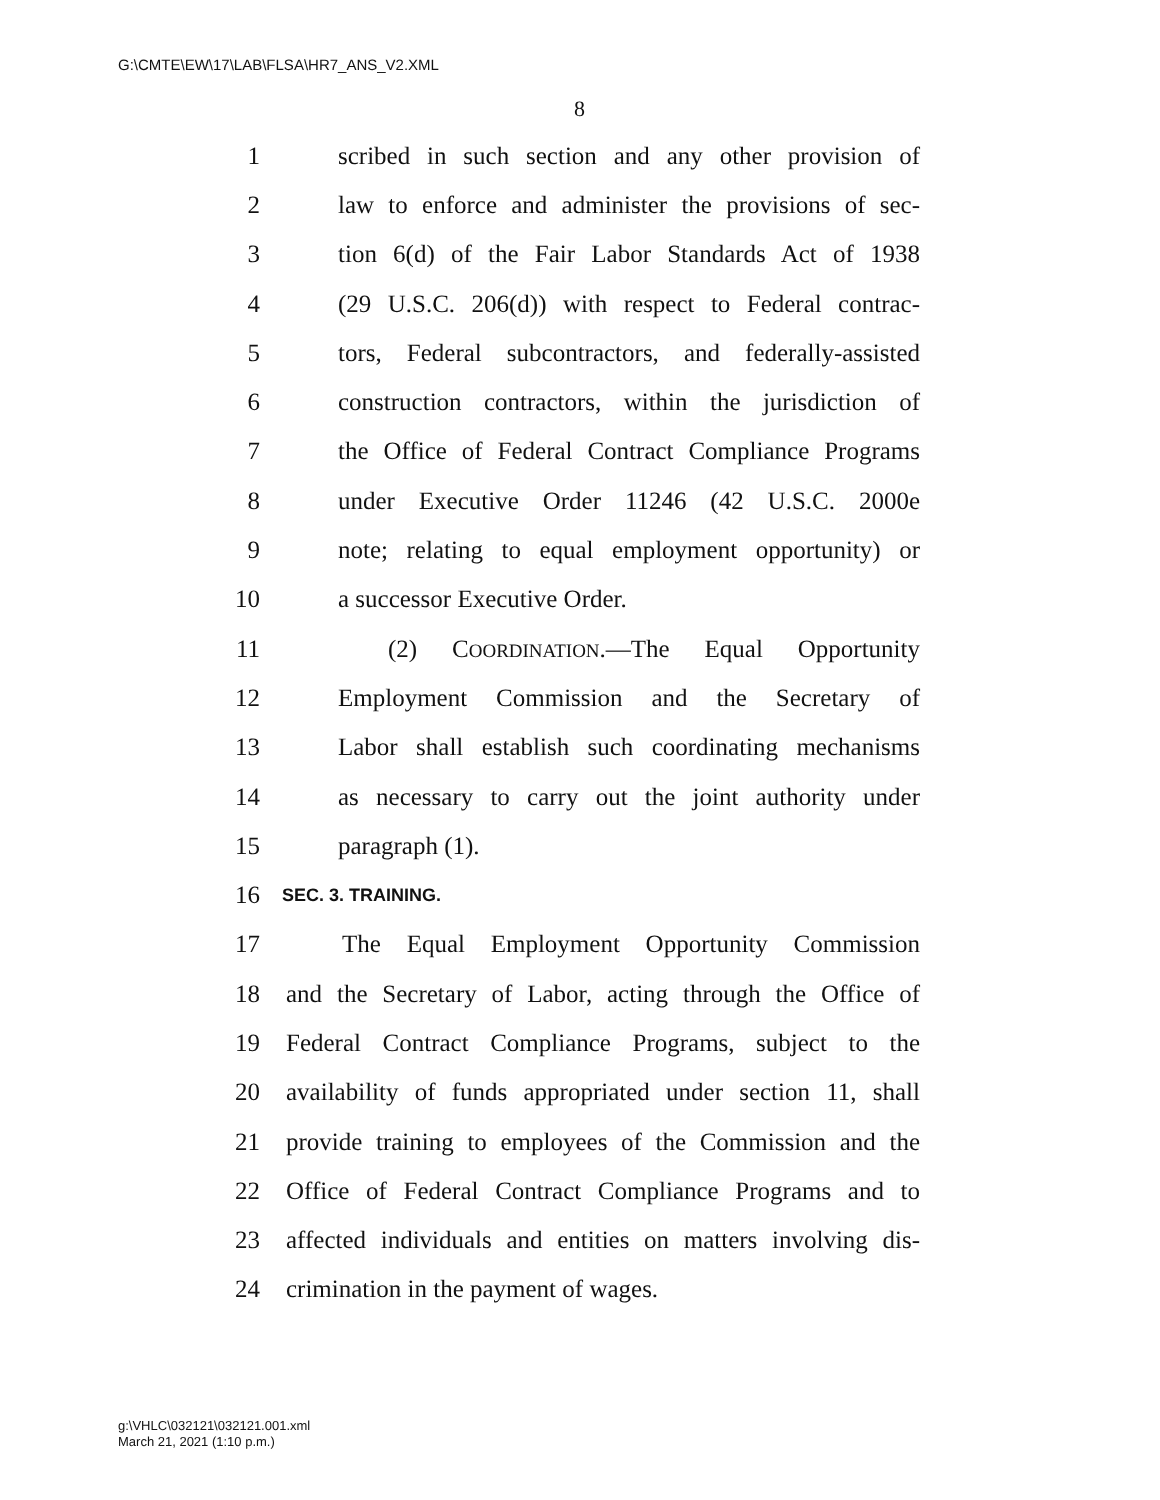G:\CMTE\EW\17\LAB\FLSA\HR7_ANS_V2.XML
8
1 scribed in such section and any other provision of
2 law to enforce and administer the provisions of sec-
3 tion 6(d) of the Fair Labor Standards Act of 1938
4 (29 U.S.C. 206(d)) with respect to Federal contrac-
5 tors, Federal subcontractors, and federally-assisted
6 construction contractors, within the jurisdiction of
7 the Office of Federal Contract Compliance Programs
8 under Executive Order 11246 (42 U.S.C. 2000e
9 note; relating to equal employment opportunity) or
10 a successor Executive Order.
11 (2) COORDINATION.—The Equal Opportunity
12 Employment Commission and the Secretary of
13 Labor shall establish such coordinating mechanisms
14 as necessary to carry out the joint authority under
15 paragraph (1).
16 SEC. 3. TRAINING.
17 The Equal Employment Opportunity Commission
18 and the Secretary of Labor, acting through the Office of
19 Federal Contract Compliance Programs, subject to the
20 availability of funds appropriated under section 11, shall
21 provide training to employees of the Commission and the
22 Office of Federal Contract Compliance Programs and to
23 affected individuals and entities on matters involving dis-
24 crimination in the payment of wages.
g:\VHLC\032121\032121.001.xml
March 21, 2021 (1:10 p.m.)